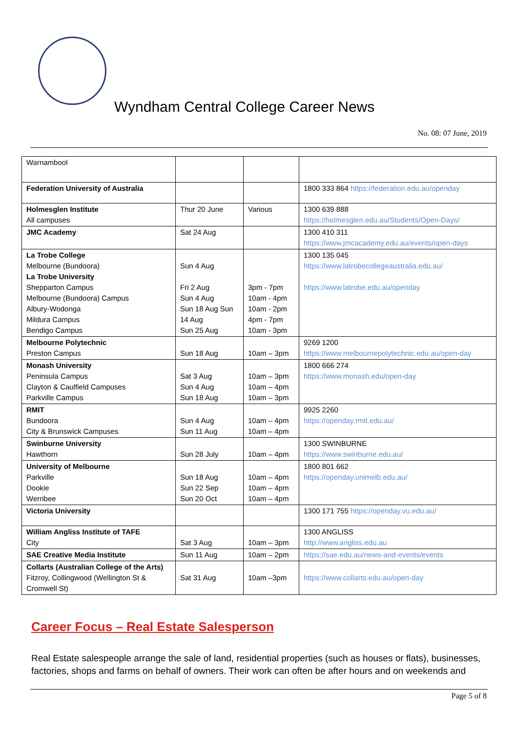Wyndham Central College Career News
No. 08: 07 June, 2019
| Warnambool | | | |
| Federation University of Australia | | | 1800 333 864 https://federation.edu.au/openday |
| Holmesglen Institute All campuses | Thur 20 June | Various | 1300 639 888 https://holmesglen.edu.au/Students/Open-Days/ |
| JMC Academy | Sat 24 Aug | | 1300 410 311 https://www.jmcacademy.edu.au/events/open-days |
| La Trobe College Melbourne (Bundoora) La Trobe University Shepparton Campus Melbourne (Bundoora) Campus Albury-Wodonga Mildura Campus Bendigo Campus | Sun 4 Aug Fri 2 Aug Sun 4 Aug Sun 18 Aug Sun 14 Aug Sun 25 Aug | 3pm - 7pm 10am - 4pm 10am - 2pm 4pm - 7pm 10am - 3pm | 1300 135 045 https://www.latrobecollegeaustralia.edu.au/ https://www.latrobe.edu.au/openday |
| Melbourne Polytechnic Preston Campus | Sun 18 Aug | 10am – 3pm | 9269 1200 https://www.melbournepolytechnic.edu.au/open-day |
| Monash University Peninsula Campus Clayton & Caulfield Campuses Parkville Campus | Sat 3 Aug Sun 4 Aug Sun 18 Aug | 10am – 3pm 10am – 4pm 10am – 3pm | 1800 666 274 https://www.monash.edu/open-day |
| RMIT Bundoora City & Brunswick Campuses | Sun 4 Aug Sun 11 Aug | 10am – 4pm 10am – 4pm | 9925 2260 https://openday.rmit.edu.au/ |
| Swinburne University Hawthorn | Sun 28 July | 10am – 4pm | 1300 SWINBURNE https://www.swinburne.edu.au/ |
| University of Melbourne Parkville Dookie Werribee | Sun 18 Aug Sun 22 Sep Sun 20 Oct | 10am – 4pm 10am – 4pm 10am – 4pm | 1800 801 662 https://openday.unimelb.edu.au/ |
| Victoria University | | | 1300 171 755 https://openday.vu.edu.au/ |
| William Angliss Institute of TAFE City | Sat 3 Aug | 10am – 3pm | 1300 ANGLISS http://www.angliss.edu.au |
| SAE Creative Media Institute | Sun 11 Aug | 10am – 2pm | https://sae.edu.au/news-and-events/events |
| Collarts (Australian College of the Arts) Fitzroy, Collingwood (Wellington St & Cromwell St) | Sat 31 Aug | 10am –3pm | https://www.collarts.edu.au/open-day |
Career Focus – Real Estate Salesperson
Real Estate salespeople arrange the sale of land, residential properties (such as houses or flats), businesses, factories, shops and farms on behalf of owners. Their work can often be after hours and on weekends and
Page 5 of 8